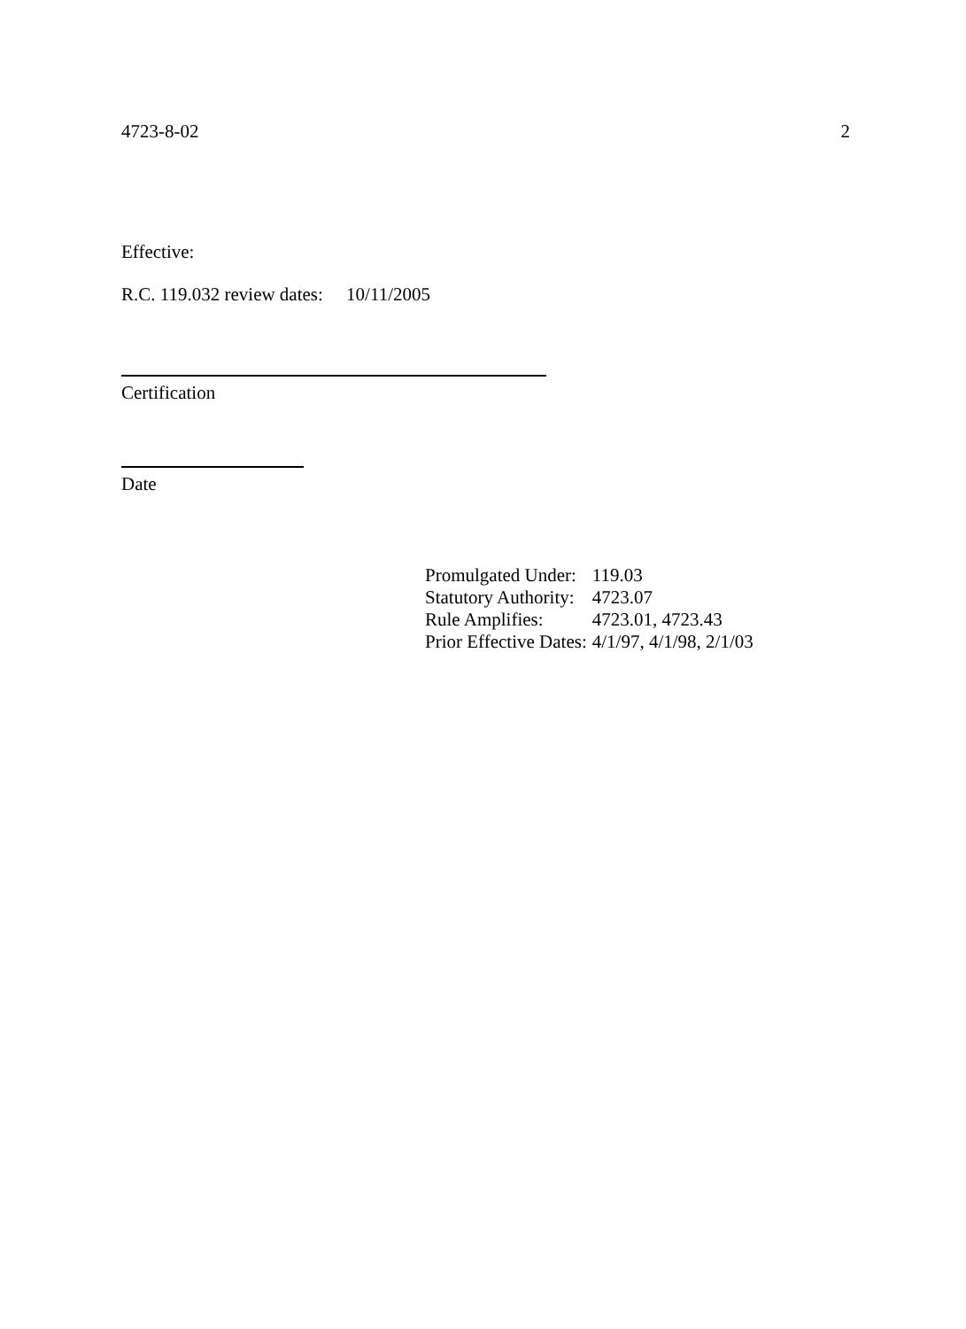4723-8-02 2
Effective:
R.C. 119.032 review dates: 10/11/2005
Certification
Date
| Promulgated Under: | 119.03 |
| Statutory Authority: | 4723.07 |
| Rule Amplifies: | 4723.01, 4723.43 |
| Prior Effective Dates: | 4/1/97, 4/1/98, 2/1/03 |